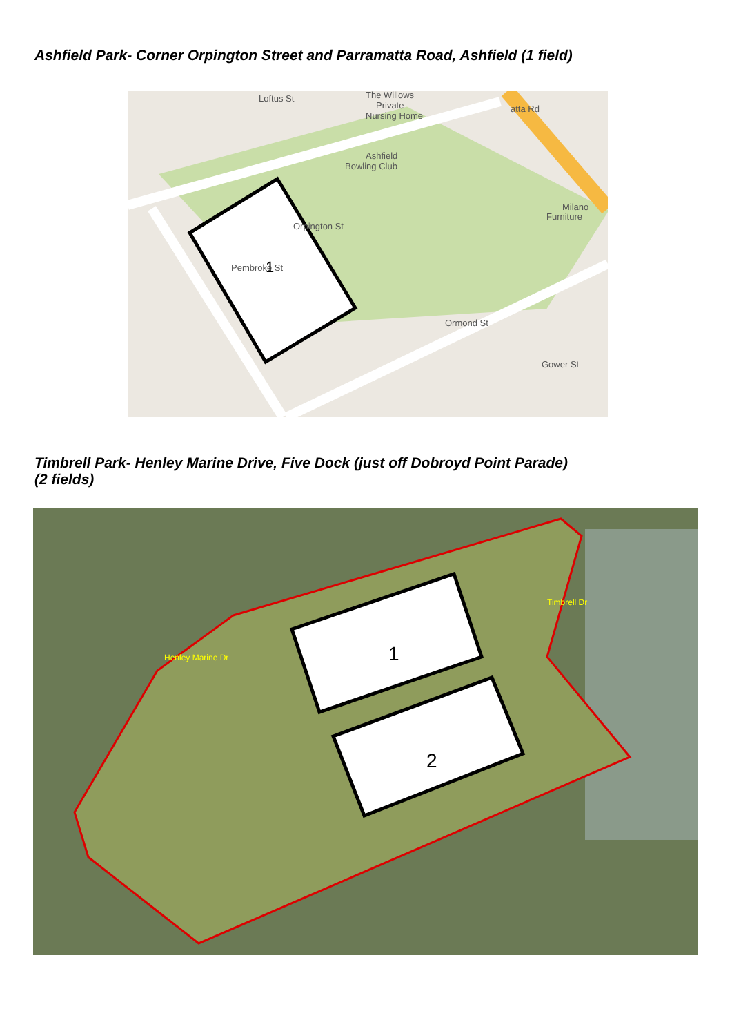Ashfield Park- Corner Orpington Street and Parramatta Road, Ashfield (1 field)
Orpington St
The Willows
Private
Nursing Home
Ashfield
Bowling Club
Milano
Furniture
Ormond St
Pembroke St
atta Rd
Gower St
Loftus St
1
Timbrell Park- Henley Marine Drive, Five Dock (just off Dobroyd Point Parade)
(2 fields)
1
2
Henley Marine Dr
Timbrell Dr